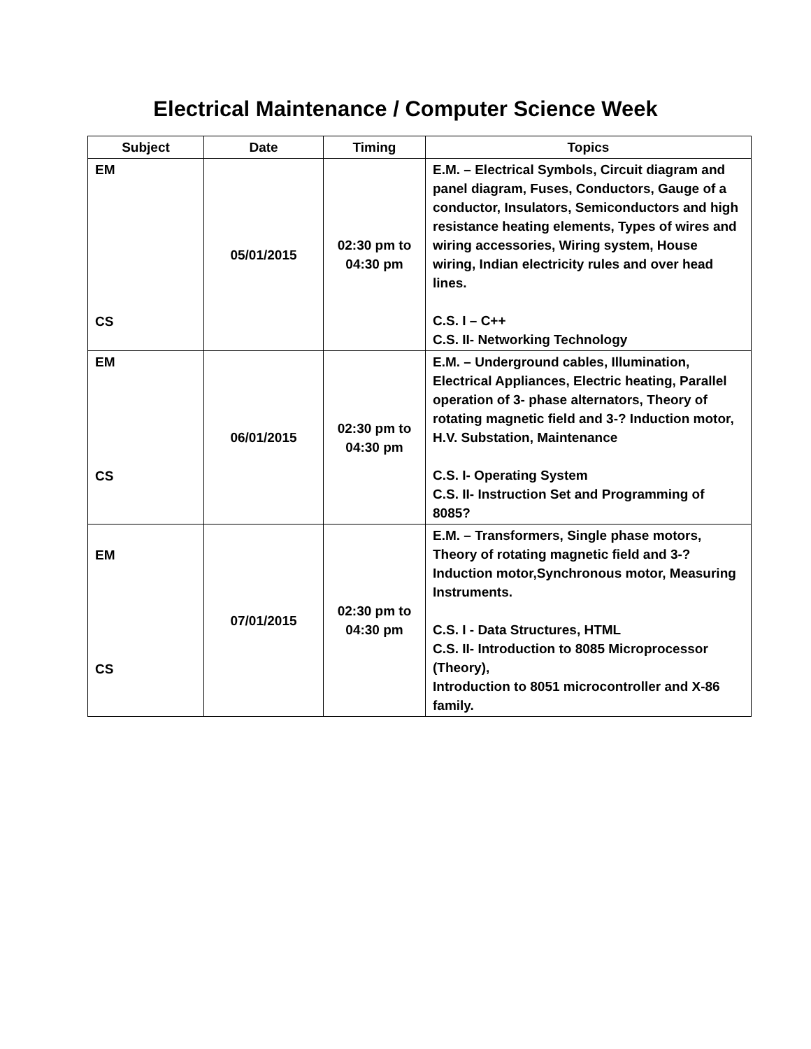Electrical Maintenance / Computer Science Week
| Subject | Date | Timing | Topics |
| --- | --- | --- | --- |
| EM CS | 05/01/2015 | 02:30 pm to 04:30 pm | E.M. – Electrical Symbols, Circuit diagram and panel diagram, Fuses, Conductors, Gauge of a conductor, Insulators, Semiconductors and high resistance heating elements, Types of wires and wiring accessories, Wiring system, House wiring, Indian electricity rules and over head lines. C.S. I – C++ C.S. II- Networking Technology |
| EM CS | 06/01/2015 | 02:30 pm to 04:30 pm | E.M. – Underground cables, Illumination, Electrical Appliances, Electric heating, Parallel operation of 3- phase alternators, Theory of rotating magnetic field and 3-? Induction motor, H.V. Substation, Maintenance C.S. I- Operating System C.S. II- Instruction Set and Programming of 8085? |
| EM CS | 07/01/2015 | 02:30 pm to 04:30 pm | E.M. – Transformers, Single phase motors, Theory of rotating magnetic field and 3-? Induction motor,Synchronous motor, Measuring Instruments. C.S. I - Data Structures, HTML C.S. II- Introduction to 8085 Microprocessor (Theory), Introduction to 8051 microcontroller and X-86 family. |